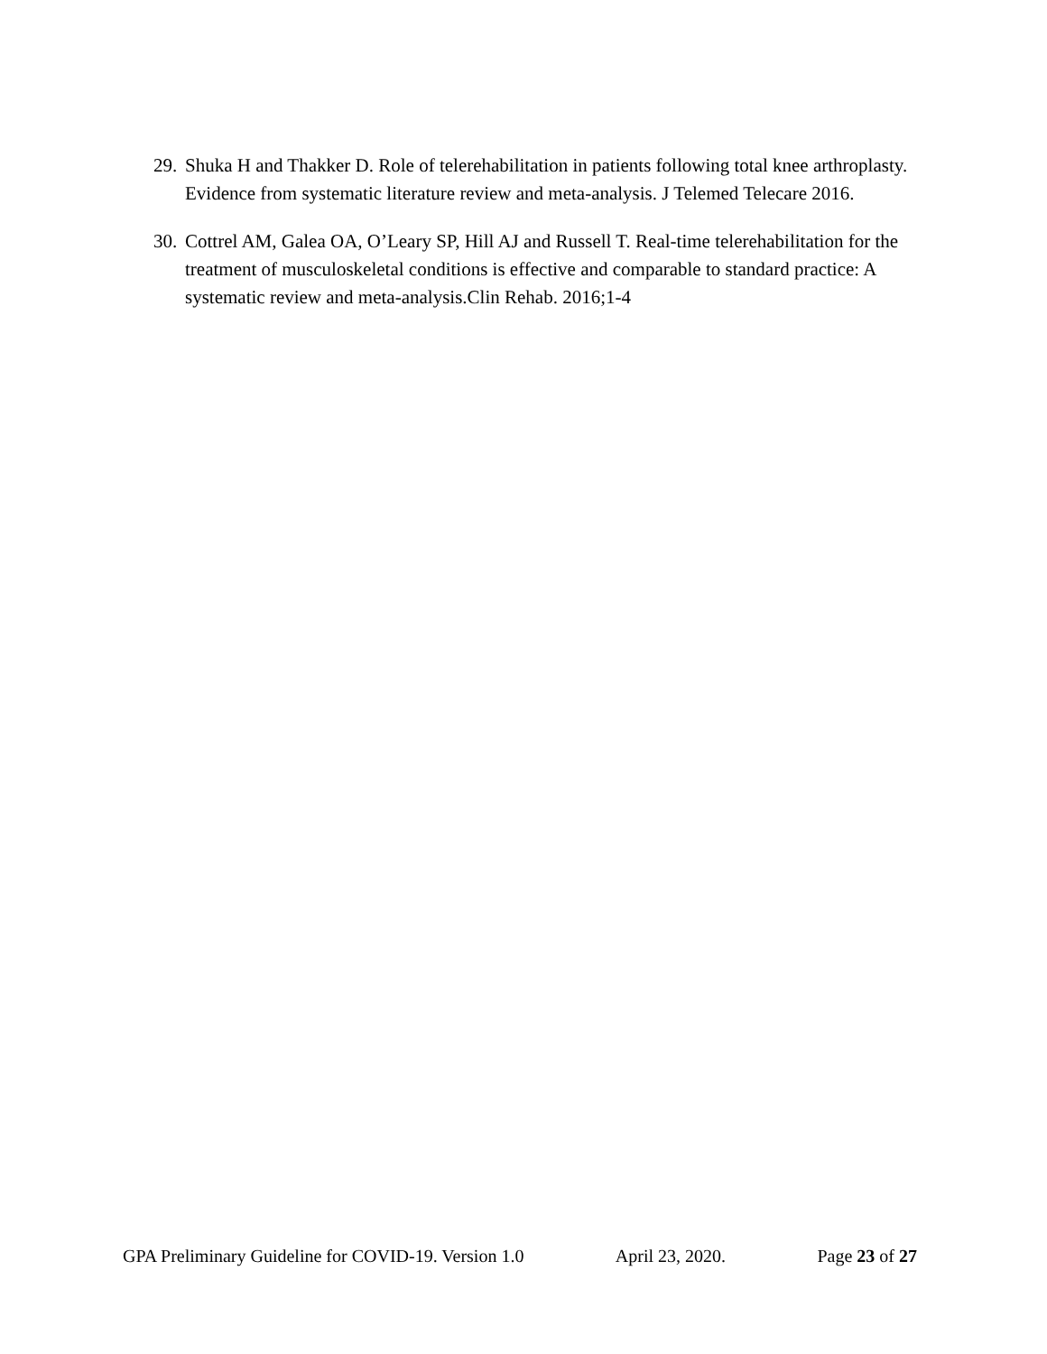29. Shuka H and Thakker D. Role of telerehabilitation in patients following total knee arthroplasty. Evidence from systematic literature review and meta-analysis. J Telemed Telecare 2016.
30. Cottrel AM, Galea OA, O’Leary SP, Hill AJ and Russell T. Real-time telerehabilitation for the treatment of musculoskeletal conditions is effective and comparable to standard practice: A systematic review and meta-analysis.Clin Rehab. 2016;1-4
GPA Preliminary Guideline for COVID-19. Version 1.0 April 23, 2020. Page 23 of 27